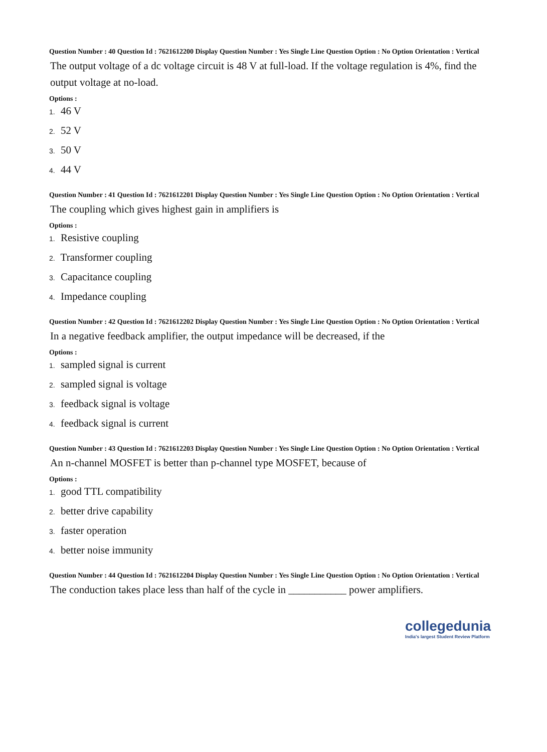Question Number : 40 Question Id : 7621612200 Display Question Number : Yes Single Line Question Option : No Option Orientation : Vertical
The output voltage of a dc voltage circuit is 48 V at full-load. If the voltage regulation is 4%, find the output voltage at no-load.
Options :
1. 46 V
2. 52 V
3. 50 V
4. 44 V
Question Number : 41 Question Id : 7621612201 Display Question Number : Yes Single Line Question Option : No Option Orientation : Vertical
The coupling which gives highest gain in amplifiers is
Options :
1. Resistive coupling
2. Transformer coupling
3. Capacitance coupling
4. Impedance coupling
Question Number : 42 Question Id : 7621612202 Display Question Number : Yes Single Line Question Option : No Option Orientation : Vertical
In a negative feedback amplifier, the output impedance will be decreased, if the
Options :
1. sampled signal is current
2. sampled signal is voltage
3. feedback signal is voltage
4. feedback signal is current
Question Number : 43 Question Id : 7621612203 Display Question Number : Yes Single Line Question Option : No Option Orientation : Vertical
An n-channel MOSFET is better than p-channel type MOSFET, because of
Options :
1. good TTL compatibility
2. better drive capability
3. faster operation
4. better noise immunity
Question Number : 44 Question Id : 7621612204 Display Question Number : Yes Single Line Question Option : No Option Orientation : Vertical
The conduction takes place less than half of the cycle in ___________ power amplifiers.
collegedunia
India's largest Student Review Platform